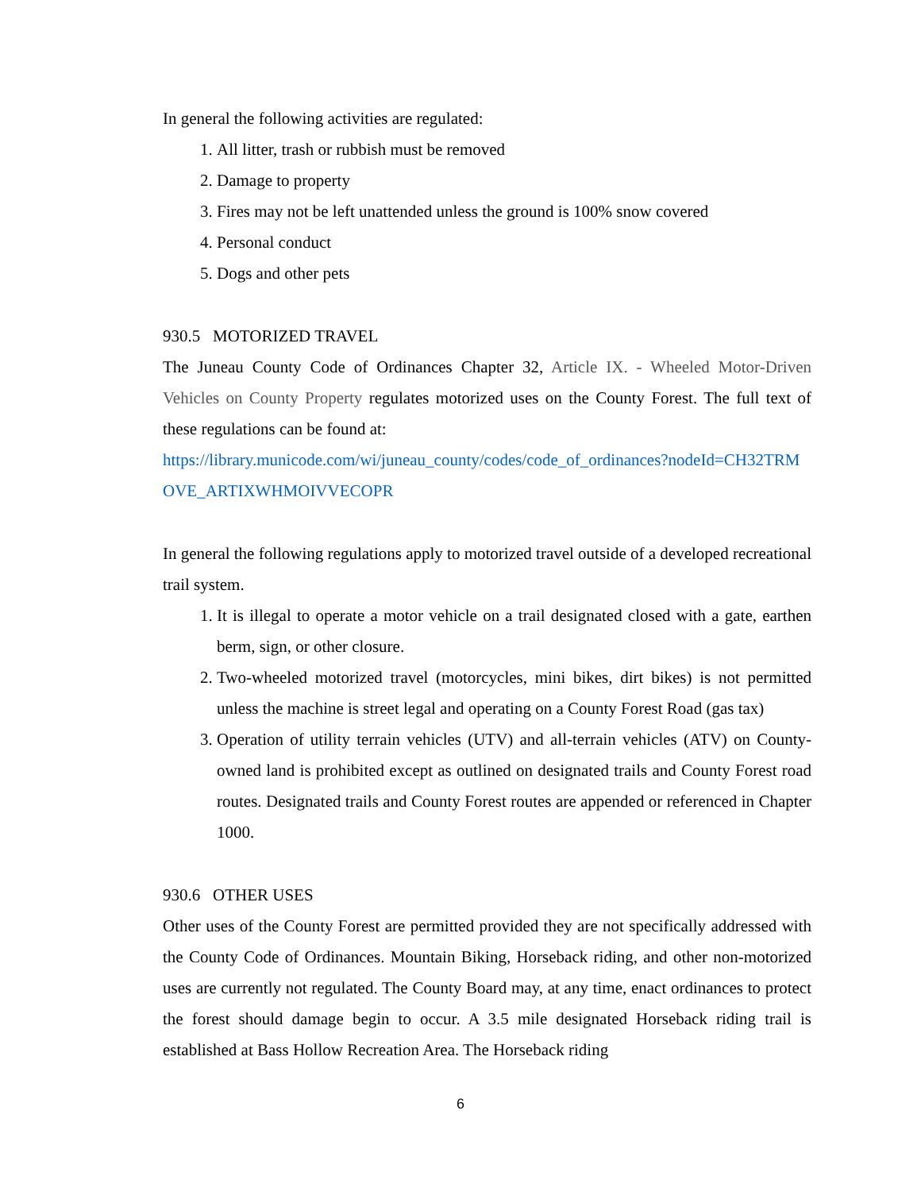In general the following activities are regulated:
1. All litter, trash or rubbish must be removed
2. Damage to property
3. Fires may not be left unattended unless the ground is 100% snow covered
4. Personal conduct
5. Dogs and other pets
930.5 MOTORIZED TRAVEL
The Juneau County Code of Ordinances Chapter 32, Article IX. - Wheeled Motor-Driven Vehicles on County Property regulates motorized uses on the County Forest. The full text of these regulations can be found at:
https://library.municode.com/wi/juneau_county/codes/code_of_ordinances?nodeId=CH32TRMOVE_ARTIXWHMOIVVECOPR
In general the following regulations apply to motorized travel outside of a developed recreational trail system.
1. It is illegal to operate a motor vehicle on a trail designated closed with a gate, earthen berm, sign, or other closure.
2. Two-wheeled motorized travel (motorcycles, mini bikes, dirt bikes) is not permitted unless the machine is street legal and operating on a County Forest Road (gas tax)
3. Operation of utility terrain vehicles (UTV) and all-terrain vehicles (ATV) on County-owned land is prohibited except as outlined on designated trails and County Forest road routes. Designated trails and County Forest routes are appended or referenced in Chapter 1000.
930.6 OTHER USES
Other uses of the County Forest are permitted provided they are not specifically addressed with the County Code of Ordinances. Mountain Biking, Horseback riding, and other non-motorized uses are currently not regulated. The County Board may, at any time, enact ordinances to protect the forest should damage begin to occur. A 3.5 mile designated Horseback riding trail is established at Bass Hollow Recreation Area. The Horseback riding
6